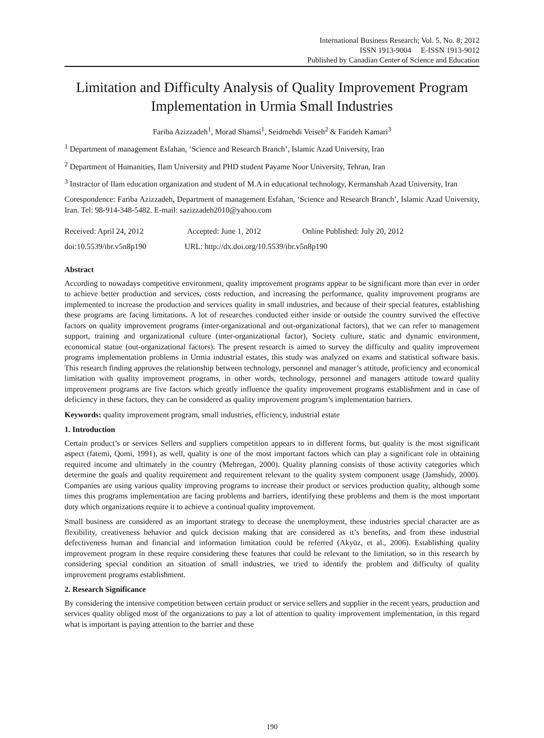International Business Research; Vol. 5, No. 8; 2012
ISSN 1913-9004 E-ISSN 1913-9012
Published by Canadian Center of Science and Education
Limitation and Difficulty Analysis of Quality Improvement Program Implementation in Urmia Small Industries
Fariba Azizzadeh<sup>1</sup>, Morad Shamsi<sup>1</sup>, Seidmehdi Veiseh<sup>2</sup> & Farideh Kamari<sup>3</sup>
<sup>1</sup> Department of management Esfahan, ‘Science and Research Branch’, Islamic Azad University, Iran
<sup>2</sup> Department of Humanities, Ilam University and PHD student Payame Noor University, Tehran, Iran
<sup>3</sup> Instractor of Ilam education organization and student of M.A in educational technology, Kermanshah Azad University, Iran
Corespondence: Fariba Azizzadeh, Department of management Esfahan, ‘Science and Research Branch’, Islamic Azad University, Iran. Tel: 98-914-348-5482. E-mail: sazizzadeh2010@yahoo.com
Received: April 24, 2012 Accepted: June 1, 2012 Online Published: July 20, 2012
doi:10.5539/ibr.v5n8p190 URL: http://dx.doi.org/10.5539/ibr.v5n8p190
Abstract
According to nowadays competitive environment, quality improvement programs appear to be significant more than ever in order to achieve better production and services, costs reduction, and increasing the performance, quality improvement programs are implemented to increase the production and services quality in small industries, and because of their special features, establishing these programs are facing limitations. A lot of researches conducted either inside or outside the country survived the effective factors on quality improvement programs (inter-organizational and out-organizational factors), that we can refer to management support, training and organizational culture (inter-organizational factor), Society culture, static and dynamic environment, economical statue (out-organizational factors). The present research is aimed to survey the difficulty and quality improvement programs implementation problems in Urmia industrial estates, this study was analyzed on exams and statistical software basis. This research finding approves the relationship between technology, personnel and manager’s attitude, proficiency and economical limitation with quality improvement programs, in other words, technology, personnel and managers attitude toward quality improvement programs are five factors which greatly influence the quality improvement programs establishment and in case of deficiency in these factors, they can be considered as quality improvement program’s implementation barriers.
Keywords: quality improvement program, small industries, efficiency, industrial estate
1. Introduction
Certain product’s or services Sellers and suppliers competition appears to in different forms, but quality is the most significant aspect (fatemi, Qomi, 1991), as well, quality is one of the most important factors which can play a significant role in obtaining required income and ultimately in the country (Mehregan, 2000). Quality planning consists of those activity categories which determine the goals and quality requirement and requirement relevant to the quality system component usage (Jamshidy, 2000). Companies are using various quality improving programs to increase their product or services production quality, although some times this programs implementation are facing problems and barriers, identifying these problems and them is the most important duty which organizations require it to achieve a continual quality improvement.
Small business are considered as an important strategy to decease the unemployment, these industries special character are as flexibility, creativeness behavior and quick decision making that are considered as it’s benefits, and from these industrial defectiveness human and financial and information limitation could be referred (Akyüz, et al., 2006). Establishing quality improvement program in these require considering these features that could be relevant to the limitation, so in this research by considering special condition an situation of small industries, we tried to identify the problem and difficulty of quality improvement programs establishment.
2. Research Significance
By considering the intensive competition between certain product or service sellers and supplier in the recent years, production and services quality obliged most of the organizations to pay a lot of attention to quality improvement implementation, in this regard what is important is paying attention to the barrier and these
190